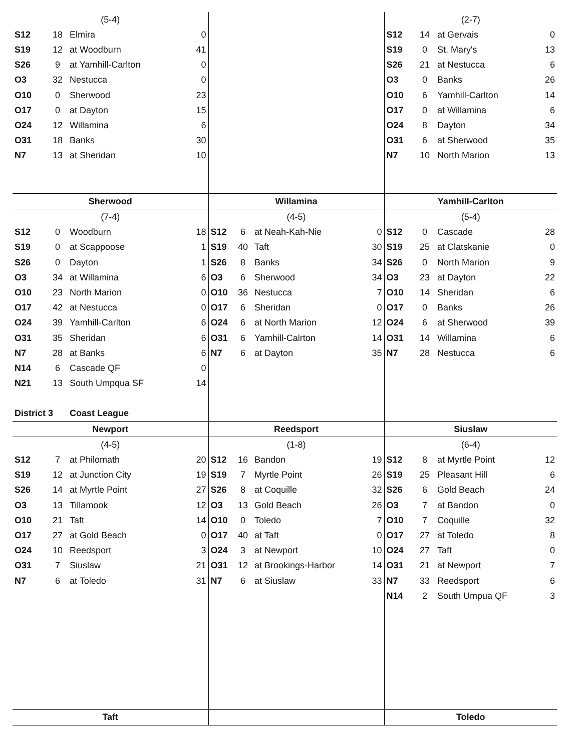| (5-4) | | | | | | | | (2-7) | | | |
| S12 | 18 | Elmira | 0 | | | | | S12 | 14 | at Gervais | 0 |
| S19 | 12 | at Woodburn | 41 | | | | | S19 | 0 | St. Mary's | 13 |
| S26 | 9 | at Yamhill-Carlton | 0 | | | | | S26 | 21 | at Nestucca | 6 |
| O3 | 32 | Nestucca | 0 | | | | | O3 | 0 | Banks | 26 |
| O10 | 0 | Sherwood | 23 | | | | | O10 | 6 | Yamhill-Carlton | 14 |
| O17 | 0 | at Dayton | 15 | | | | | O17 | 0 | at Willamina | 6 |
| O24 | 12 | Willamina | 6 | | | | | O24 | 8 | Dayton | 34 |
| O31 | 18 | Banks | 30 | | | | | O31 | 6 | at Sherwood | 35 |
| N7 | 13 | at Sheridan | 10 | | | | | N7 | 10 | North Marion | 13 |
| Sherwood | | | | Willamina | | | | Yamhill-Carlton | | | |
| (7-4) | | | | (4-5) | | | | (5-4) | | | |
| S12 | 0 | Woodburn | 18 | S12 | 6 | at Neah-Kah-Nie | 0 | S12 | 0 | Cascade | 28 |
| S19 | 0 | at Scappoose | 1 | S19 | 40 | Taft | 30 | S19 | 25 | at Clatskanie | 0 |
| S26 | 0 | Dayton | 1 | S26 | 8 | Banks | 34 | S26 | 0 | North Marion | 9 |
| O3 | 34 | at Willamina | 6 | O3 | 6 | Sherwood | 34 | O3 | 23 | at Dayton | 22 |
| O10 | 23 | North Marion | 0 | O10 | 36 | Nestucca | 7 | O10 | 14 | Sheridan | 6 |
| O17 | 42 | at Nestucca | 0 | O17 | 6 | Sheridan | 0 | O17 | 0 | Banks | 26 |
| O24 | 39 | Yamhill-Carlton | 6 | O24 | 6 | at North Marion | 12 | O24 | 6 | at Sherwood | 39 |
| O31 | 35 | Sheridan | 6 | O31 | 6 | Yamhill-Calrton | 14 | O31 | 14 | Willamina | 6 |
| N7 | 28 | at Banks | 6 | N7 | 6 | at Dayton | 35 | N7 | 28 | Nestucca | 6 |
| N14 | 6 | Cascade QF | 0 | | | | | | | | |
| N21 | 13 | South Umpqua SF | 14 | | | | | | | | |
| District 3 | | Coast League | | | | | | | | | |
| Newport | | | | Reedsport | | | | Siuslaw | | | |
| (4-5) | | | | (1-8) | | | | (6-4) | | | |
| S12 | 7 | at Philomath | 20 | S12 | 16 | Bandon | 19 | S12 | 8 | at Myrtle Point | 12 |
| S19 | 12 | at Junction City | 19 | S19 | 7 | Myrtle Point | 26 | S19 | 25 | Pleasant Hill | 6 |
| S26 | 14 | at Myrtle Point | 27 | S26 | 8 | at Coquille | 32 | S26 | 6 | Gold Beach | 24 |
| O3 | 13 | Tillamook | 12 | O3 | 13 | Gold Beach | 26 | O3 | 7 | at Bandon | 0 |
| O10 | 21 | Taft | 14 | O10 | 0 | Toledo | 7 | O10 | 7 | Coquille | 32 |
| O17 | 27 | at Gold Beach | 0 | O17 | 40 | at Taft | 0 | O17 | 27 | at Toledo | 8 |
| O24 | 10 | Reedsport | 3 | O24 | 3 | at Newport | 10 | O24 | 27 | Taft | 0 |
| O31 | 7 | Siuslaw | 21 | O31 | 12 | at Brookings-Harbor | 14 | O31 | 21 | at Newport | 7 |
| N7 | 6 | at Toledo | 31 | N7 | 6 | at Siuslaw | 33 | N7 | 33 | Reedsport | 6 |
| | | | | | | | | N14 | 2 | South Umpua QF | 3 |
| Taft | | | | | | | | Toledo | | | |